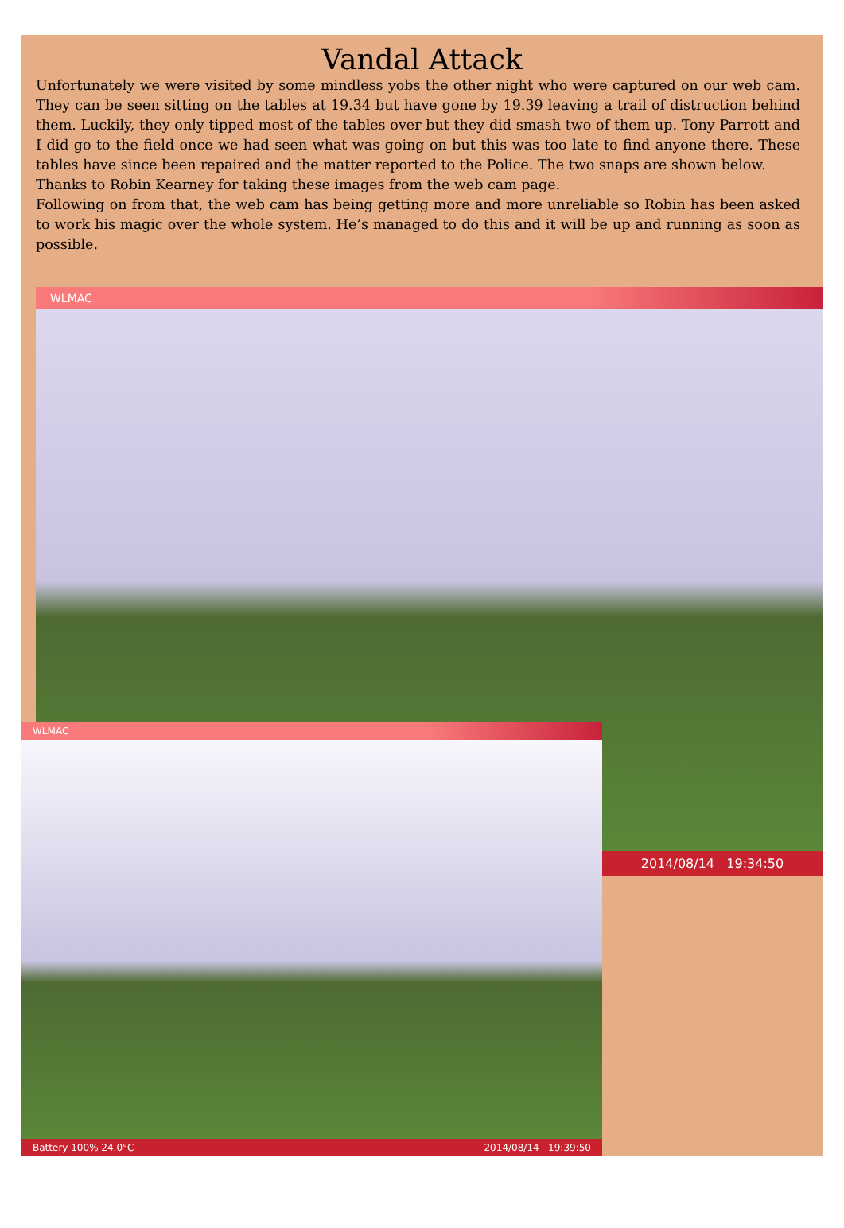Vandal Attack
Unfortunately we were visited by some mindless yobs the other night who were captured on our web cam. They can be seen sitting on the tables at 19.34 but have gone by 19.39 leaving a trail of distruction behind them. Luckily, they only tipped most of the tables over but they did smash two of them up. Tony Parrott and I did go to the field once we had seen what was going on but this was too late to find anyone there. These tables have since been repaired and the matter reported to the Police. The two snaps are shown below.
Thanks to Robin Kearney for taking these images from the web cam page.
Following on from that, the web cam has being getting more and more unreliable so Robin has been asked to work his magic over the whole system. He’s managed to do this and it will be up and running as soon as possible.
WLMAC
2014/08/14 19:34:50
WLMAC
Battery 100% 24.0°C 2014/08/14 19:39:50